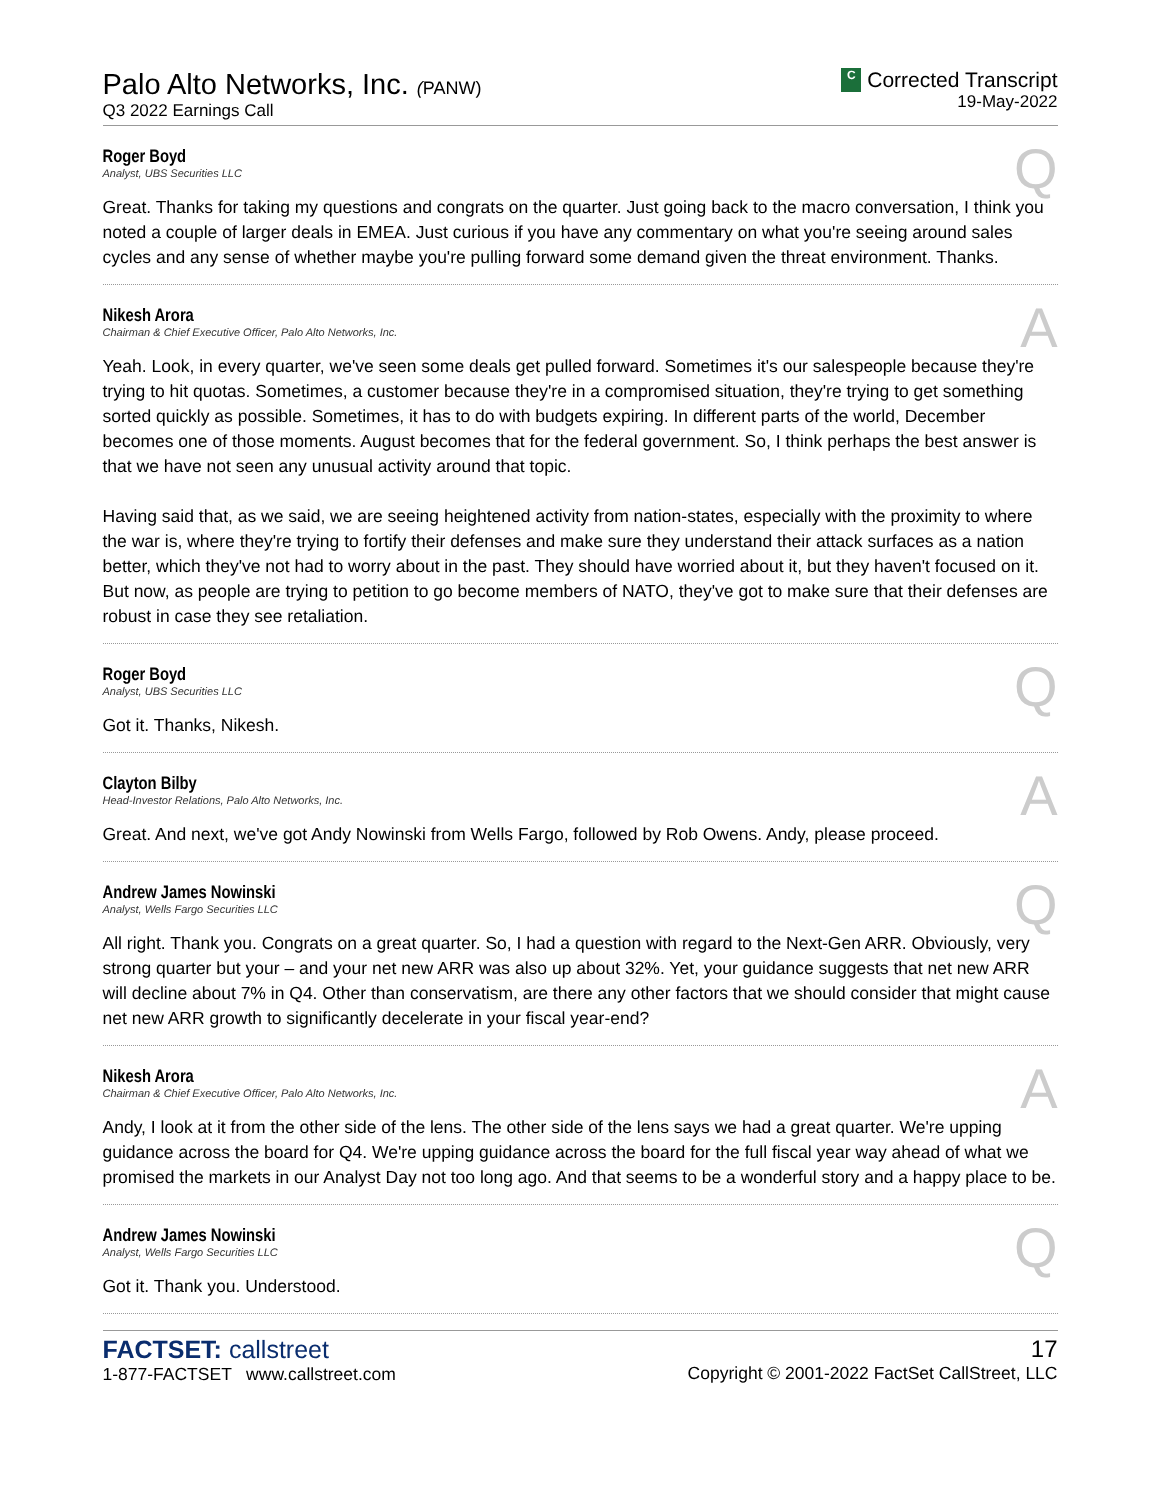Palo Alto Networks, Inc. (PANW)
Q3 2022 Earnings Call
C Corrected Transcript
19-May-2022
Q
Roger Boyd
Analyst, UBS Securities LLC
Great. Thanks for taking my questions and congrats on the quarter. Just going back to the macro conversation, I think you noted a couple of larger deals in EMEA. Just curious if you have any commentary on what you're seeing around sales cycles and any sense of whether maybe you're pulling forward some demand given the threat environment. Thanks.
A
Nikesh Arora
Chairman & Chief Executive Officer, Palo Alto Networks, Inc.
Yeah. Look, in every quarter, we've seen some deals get pulled forward. Sometimes it's our salespeople because they're trying to hit quotas. Sometimes, a customer because they're in a compromised situation, they're trying to get something sorted quickly as possible. Sometimes, it has to do with budgets expiring. In different parts of the world, December becomes one of those moments. August becomes that for the federal government. So, I think perhaps the best answer is that we have not seen any unusual activity around that topic.
Having said that, as we said, we are seeing heightened activity from nation-states, especially with the proximity to where the war is, where they're trying to fortify their defenses and make sure they understand their attack surfaces as a nation better, which they've not had to worry about in the past. They should have worried about it, but they haven't focused on it. But now, as people are trying to petition to go become members of NATO, they've got to make sure that their defenses are robust in case they see retaliation.
Q
Roger Boyd
Analyst, UBS Securities LLC
Got it. Thanks, Nikesh.
A
Clayton Bilby
Head-Investor Relations, Palo Alto Networks, Inc.
Great. And next, we've got Andy Nowinski from Wells Fargo, followed by Rob Owens. Andy, please proceed.
Q
Andrew James Nowinski
Analyst, Wells Fargo Securities LLC
All right. Thank you. Congrats on a great quarter. So, I had a question with regard to the Next-Gen ARR. Obviously, very strong quarter but your – and your net new ARR was also up about 32%. Yet, your guidance suggests that net new ARR will decline about 7% in Q4. Other than conservatism, are there any other factors that we should consider that might cause net new ARR growth to significantly decelerate in your fiscal year-end?
A
Nikesh Arora
Chairman & Chief Executive Officer, Palo Alto Networks, Inc.
Andy, I look at it from the other side of the lens. The other side of the lens says we had a great quarter. We're upping guidance across the board for Q4. We're upping guidance across the board for the full fiscal year way ahead of what we promised the markets in our Analyst Day not too long ago. And that seems to be a wonderful story and a happy place to be.
Q
Andrew James Nowinski
Analyst, Wells Fargo Securities LLC
Got it. Thank you. Understood.
FACTSET: callstreet
1-877-FACTSET www.callstreet.com
17
Copyright © 2001-2022 FactSet CallStreet, LLC